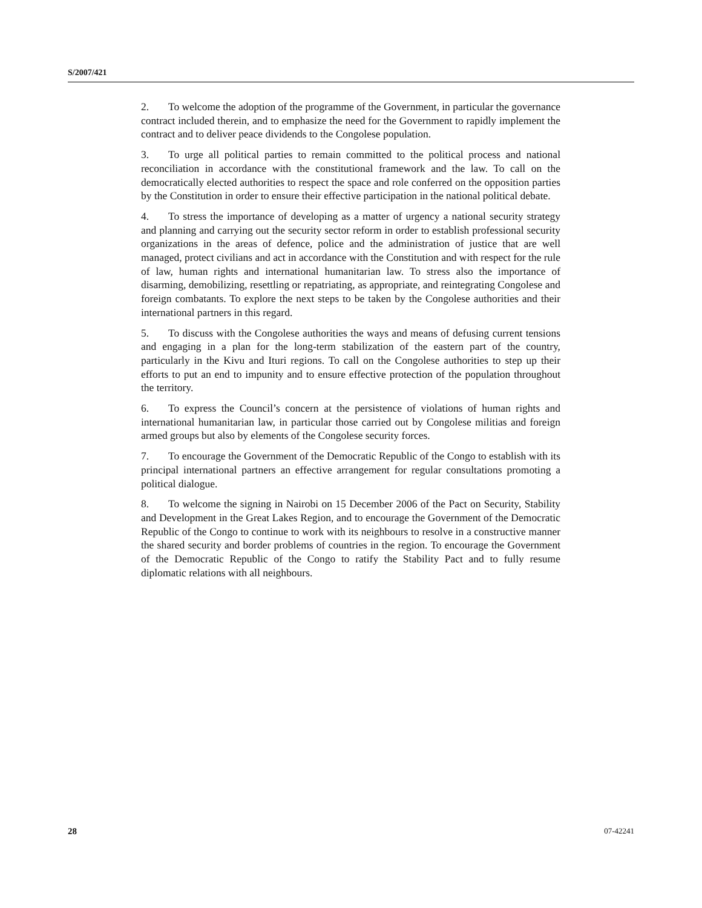S/2007/421
2. To welcome the adoption of the programme of the Government, in particular the governance contract included therein, and to emphasize the need for the Government to rapidly implement the contract and to deliver peace dividends to the Congolese population.
3. To urge all political parties to remain committed to the political process and national reconciliation in accordance with the constitutional framework and the law. To call on the democratically elected authorities to respect the space and role conferred on the opposition parties by the Constitution in order to ensure their effective participation in the national political debate.
4. To stress the importance of developing as a matter of urgency a national security strategy and planning and carrying out the security sector reform in order to establish professional security organizations in the areas of defence, police and the administration of justice that are well managed, protect civilians and act in accordance with the Constitution and with respect for the rule of law, human rights and international humanitarian law. To stress also the importance of disarming, demobilizing, resettling or repatriating, as appropriate, and reintegrating Congolese and foreign combatants. To explore the next steps to be taken by the Congolese authorities and their international partners in this regard.
5. To discuss with the Congolese authorities the ways and means of defusing current tensions and engaging in a plan for the long-term stabilization of the eastern part of the country, particularly in the Kivu and Ituri regions. To call on the Congolese authorities to step up their efforts to put an end to impunity and to ensure effective protection of the population throughout the territory.
6. To express the Council’s concern at the persistence of violations of human rights and international humanitarian law, in particular those carried out by Congolese militias and foreign armed groups but also by elements of the Congolese security forces.
7. To encourage the Government of the Democratic Republic of the Congo to establish with its principal international partners an effective arrangement for regular consultations promoting a political dialogue.
8. To welcome the signing in Nairobi on 15 December 2006 of the Pact on Security, Stability and Development in the Great Lakes Region, and to encourage the Government of the Democratic Republic of the Congo to continue to work with its neighbours to resolve in a constructive manner the shared security and border problems of countries in the region. To encourage the Government of the Democratic Republic of the Congo to ratify the Stability Pact and to fully resume diplomatic relations with all neighbours.
28 07-42241